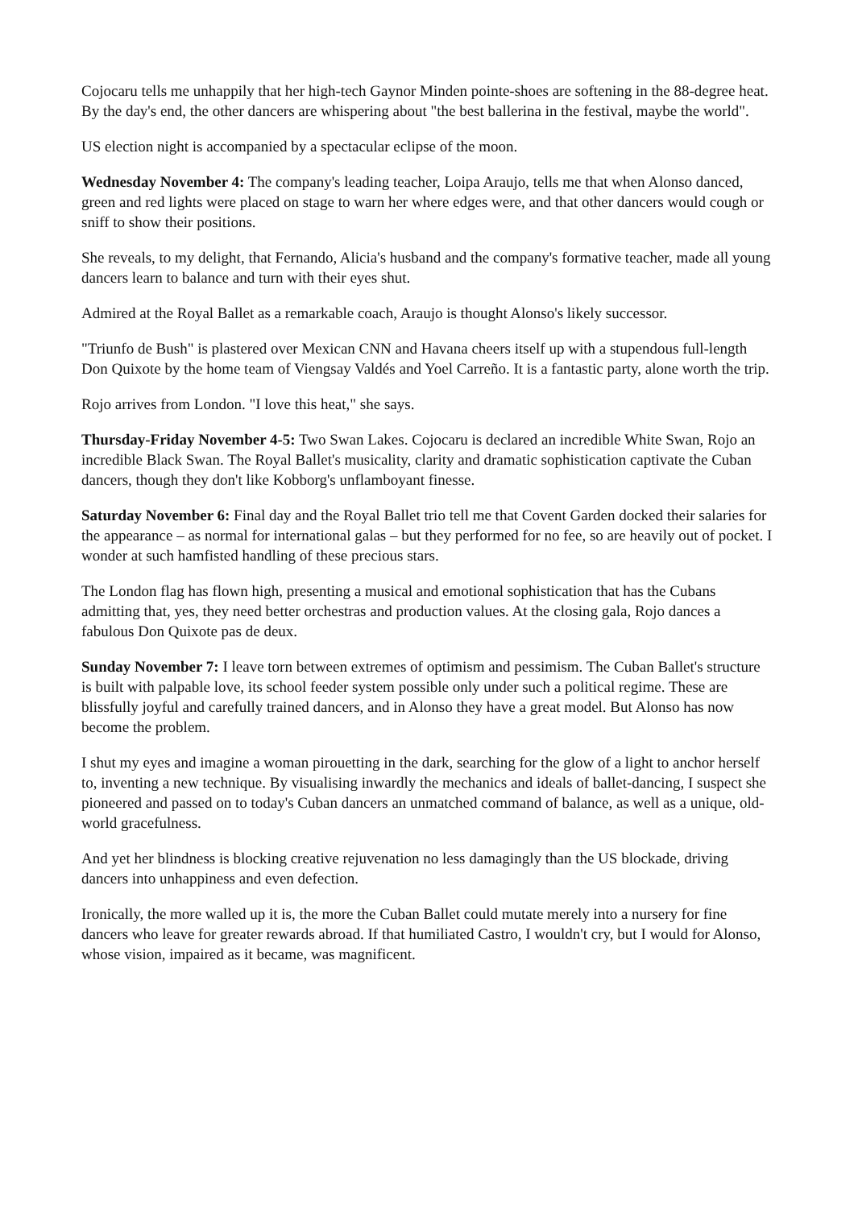Cojocaru tells me unhappily that her high-tech Gaynor Minden pointe-shoes are softening in the 88-degree heat. By the day's end, the other dancers are whispering about "the best ballerina in the festival, maybe the world".
US election night is accompanied by a spectacular eclipse of the moon.
Wednesday November 4: The company's leading teacher, Loipa Araujo, tells me that when Alonso danced, green and red lights were placed on stage to warn her where edges were, and that other dancers would cough or sniff to show their positions.
She reveals, to my delight, that Fernando, Alicia's husband and the company's formative teacher, made all young dancers learn to balance and turn with their eyes shut.
Admired at the Royal Ballet as a remarkable coach, Araujo is thought Alonso's likely successor.
"Triunfo de Bush" is plastered over Mexican CNN and Havana cheers itself up with a stupendous full-length Don Quixote by the home team of Viengsay Valdés and Yoel Carreño. It is a fantastic party, alone worth the trip.
Rojo arrives from London. "I love this heat," she says.
Thursday-Friday November 4-5: Two Swan Lakes. Cojocaru is declared an incredible White Swan, Rojo an incredible Black Swan. The Royal Ballet's musicality, clarity and dramatic sophistication captivate the Cuban dancers, though they don't like Kobborg's unflamboyant finesse.
Saturday November 6: Final day and the Royal Ballet trio tell me that Covent Garden docked their salaries for the appearance – as normal for international galas – but they performed for no fee, so are heavily out of pocket. I wonder at such hamfisted handling of these precious stars.
The London flag has flown high, presenting a musical and emotional sophistication that has the Cubans admitting that, yes, they need better orchestras and production values. At the closing gala, Rojo dances a fabulous Don Quixote pas de deux.
Sunday November 7: I leave torn between extremes of optimism and pessimism. The Cuban Ballet's structure is built with palpable love, its school feeder system possible only under such a political regime. These are blissfully joyful and carefully trained dancers, and in Alonso they have a great model. But Alonso has now become the problem.
I shut my eyes and imagine a woman pirouetting in the dark, searching for the glow of a light to anchor herself to, inventing a new technique. By visualising inwardly the mechanics and ideals of ballet-dancing, I suspect she pioneered and passed on to today's Cuban dancers an unmatched command of balance, as well as a unique, old-world gracefulness.
And yet her blindness is blocking creative rejuvenation no less damagingly than the US blockade, driving dancers into unhappiness and even defection.
Ironically, the more walled up it is, the more the Cuban Ballet could mutate merely into a nursery for fine dancers who leave for greater rewards abroad. If that humiliated Castro, I wouldn't cry, but I would for Alonso, whose vision, impaired as it became, was magnificent.